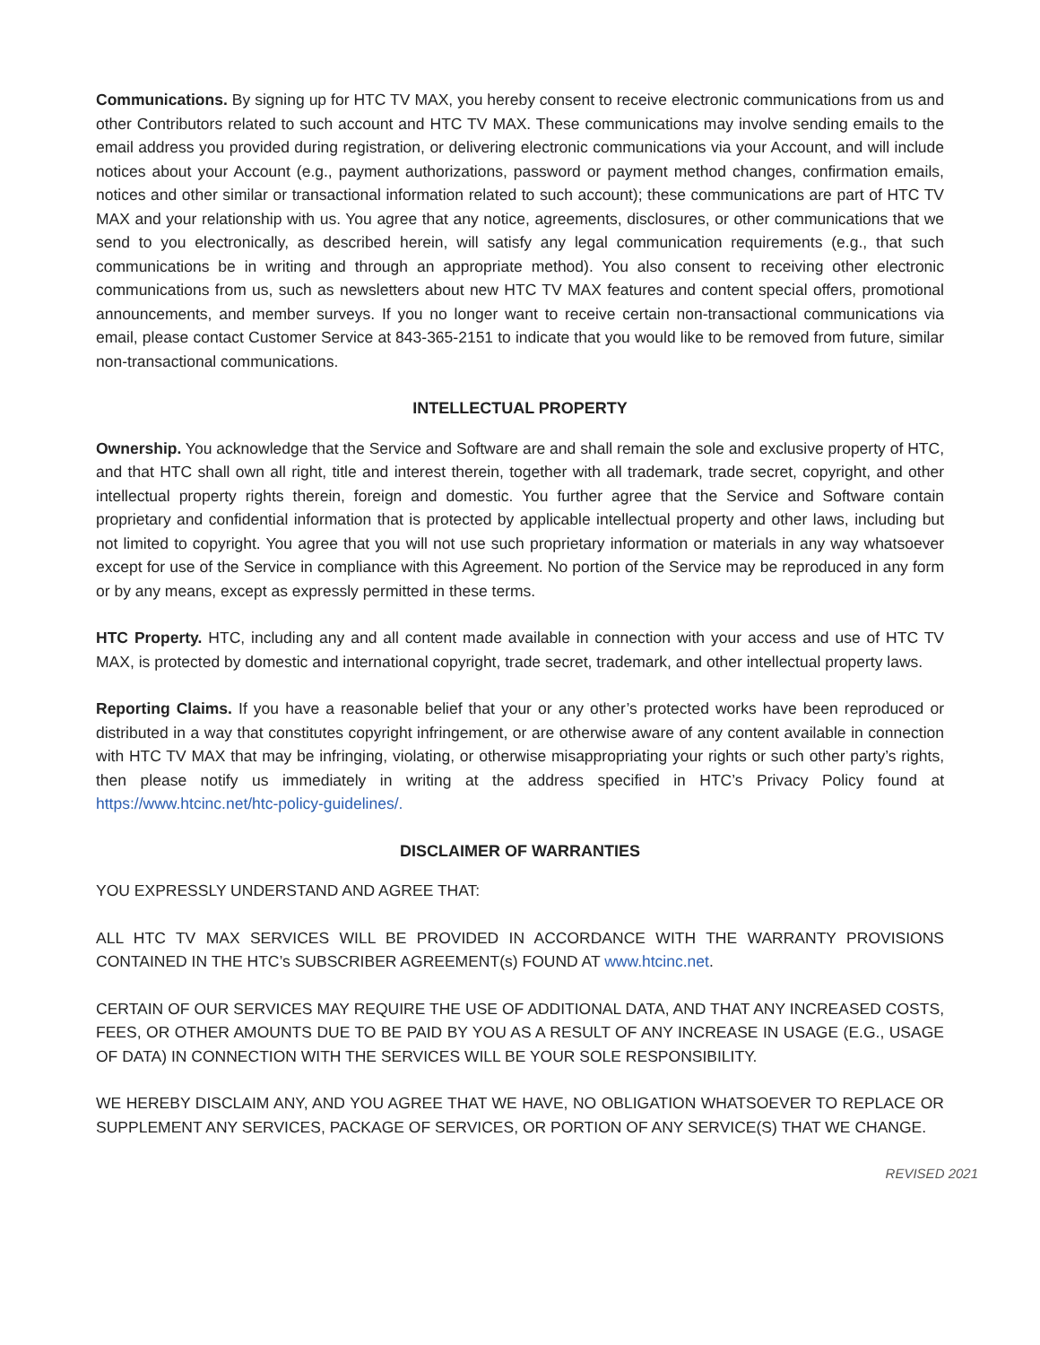Communications. By signing up for HTC TV MAX, you hereby consent to receive electronic communications from us and other Contributors related to such account and HTC TV MAX. These communications may involve sending emails to the email address you provided during registration, or delivering electronic communications via your Account, and will include notices about your Account (e.g., payment authorizations, password or payment method changes, confirmation emails, notices and other similar or transactional information related to such account); these communications are part of HTC TV MAX and your relationship with us. You agree that any notice, agreements, disclosures, or other communications that we send to you electronically, as described herein, will satisfy any legal communication requirements (e.g., that such communications be in writing and through an appropriate method). You also consent to receiving other electronic communications from us, such as newsletters about new HTC TV MAX features and content special offers, promotional announcements, and member surveys. If you no longer want to receive certain non-transactional communications via email, please contact Customer Service at 843-365-2151 to indicate that you would like to be removed from future, similar non-transactional communications.
INTELLECTUAL PROPERTY
Ownership. You acknowledge that the Service and Software are and shall remain the sole and exclusive property of HTC, and that HTC shall own all right, title and interest therein, together with all trademark, trade secret, copyright, and other intellectual property rights therein, foreign and domestic. You further agree that the Service and Software contain proprietary and confidential information that is protected by applicable intellectual property and other laws, including but not limited to copyright. You agree that you will not use such proprietary information or materials in any way whatsoever except for use of the Service in compliance with this Agreement. No portion of the Service may be reproduced in any form or by any means, except as expressly permitted in these terms.
HTC Property. HTC, including any and all content made available in connection with your access and use of HTC TV MAX, is protected by domestic and international copyright, trade secret, trademark, and other intellectual property laws.
Reporting Claims. If you have a reasonable belief that your or any other’s protected works have been reproduced or distributed in a way that constitutes copyright infringement, or are otherwise aware of any content available in connection with HTC TV MAX that may be infringing, violating, or otherwise misappropriating your rights or such other party’s rights, then please notify us immediately in writing at the address specified in HTC’s Privacy Policy found at https://www.htcinc.net/htc-policy-guidelines/.
DISCLAIMER OF WARRANTIES
YOU EXPRESSLY UNDERSTAND AND AGREE THAT:
ALL HTC TV MAX SERVICES WILL BE PROVIDED IN ACCORDANCE WITH THE WARRANTY PROVISIONS CONTAINED IN THE HTC’s SUBSCRIBER AGREEMENT(s) FOUND AT www.htcinc.net.
CERTAIN OF OUR SERVICES MAY REQUIRE THE USE OF ADDITIONAL DATA, AND THAT ANY INCREASED COSTS, FEES, OR OTHER AMOUNTS DUE TO BE PAID BY YOU AS A RESULT OF ANY INCREASE IN USAGE (E.G., USAGE OF DATA) IN CONNECTION WITH THE SERVICES WILL BE YOUR SOLE RESPONSIBILITY.
WE HEREBY DISCLAIM ANY, AND YOU AGREE THAT WE HAVE, NO OBLIGATION WHATSOEVER TO REPLACE OR SUPPLEMENT ANY SERVICES, PACKAGE OF SERVICES, OR PORTION OF ANY SERVICE(S) THAT WE CHANGE.
REVISED 2021